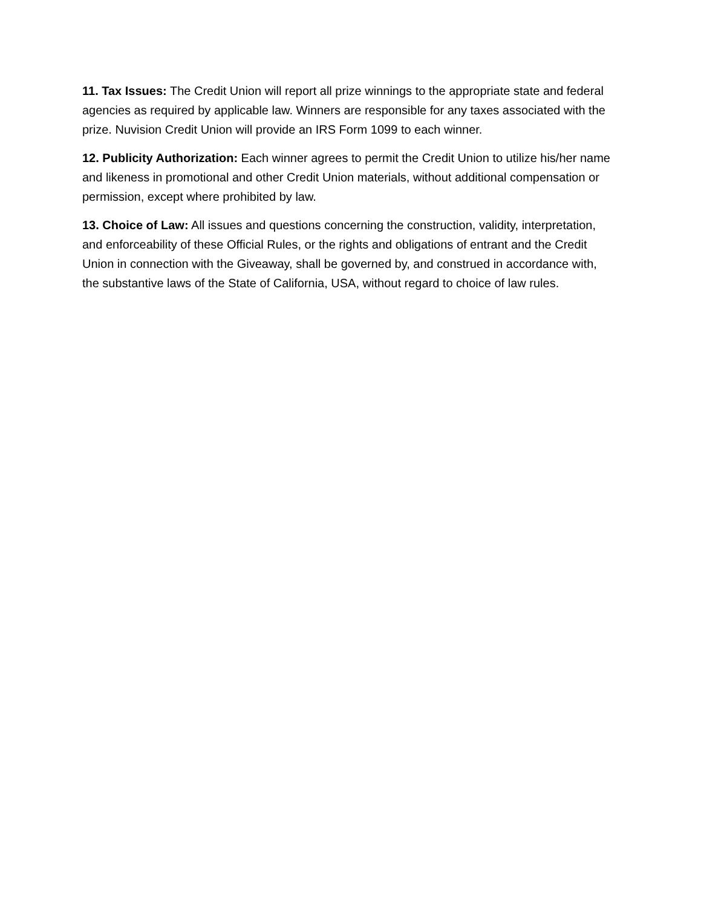11. Tax Issues: The Credit Union will report all prize winnings to the appropriate state and federal agencies as required by applicable law. Winners are responsible for any taxes associated with the prize. Nuvision Credit Union will provide an IRS Form 1099 to each winner.
12. Publicity Authorization: Each winner agrees to permit the Credit Union to utilize his/her name and likeness in promotional and other Credit Union materials, without additional compensation or permission, except where prohibited by law.
13. Choice of Law: All issues and questions concerning the construction, validity, interpretation, and enforceability of these Official Rules, or the rights and obligations of entrant and the Credit Union in connection with the Giveaway, shall be governed by, and construed in accordance with, the substantive laws of the State of California, USA, without regard to choice of law rules.